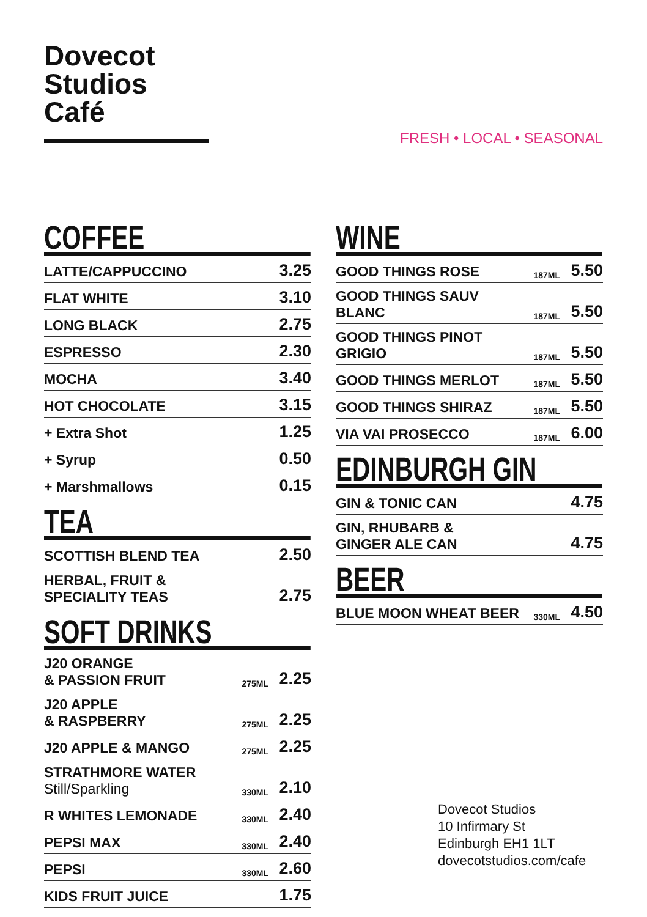Dovecot
Studios Café
FRESH • LOCAL • SEASONAL
COFFEE
| LATTE/CAPPUCCINO | 3.25 |
| FLAT WHITE | 3.10 |
| LONG BLACK | 2.75 |
| ESPRESSO | 2.30 |
| MOCHA | 3.40 |
| HOT CHOCOLATE | 3.15 |
| + Extra Shot | 1.25 |
| + Syrup | 0.50 |
| + Marshmallows | 0.15 |
TEA
| SCOTTISH BLEND TEA | 2.50 |
| HERBAL, FRUIT & SPECIALITY TEAS | 2.75 |
SOFT DRINKS
| J20 ORANGE & PASSION FRUIT | 275ML | 2.25 |
| J20 APPLE & RASPBERRY | 275ML | 2.25 |
| J20 APPLE & MANGO | 275ML | 2.25 |
| STRATHMORE WATER Still/Sparkling | 330ML | 2.10 |
| R WHITES LEMONADE | 330ML | 2.40 |
| PEPSI MAX | 330ML | 2.40 |
| PEPSI | 330ML | 2.60 |
| KIDS FRUIT JUICE | | 1.75 |
WINE
| GOOD THINGS ROSE | 187ML | 5.50 |
| GOOD THINGS SAUV BLANC | 187ML | 5.50 |
| GOOD THINGS PINOT GRIGIO | 187ML | 5.50 |
| GOOD THINGS MERLOT | 187ML | 5.50 |
| GOOD THINGS SHIRAZ | 187ML | 5.50 |
| VIA VAI PROSECCO | 187ML | 6.00 |
EDINBURGH GIN
| GIN & TONIC CAN | 4.75 |
| GIN, RHUBARB & GINGER ALE CAN | 4.75 |
BEER
| BLUE MOON WHEAT BEER | 330ML | 4.50 |
Dovecot Studios
10 Infirmary St
Edinburgh EH1 1LT
dovecotstudios.com/cafe